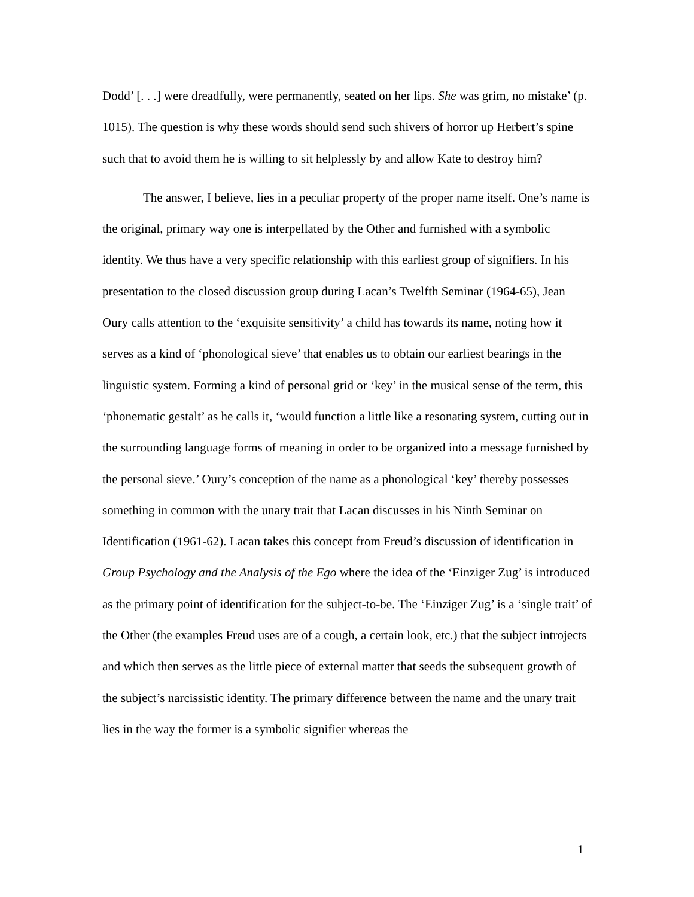Dodd’ [. . .] were dreadfully, were permanently, seated on her lips. She was grim, no mistake’ (p. 1015). The question is why these words should send such shivers of horror up Herbert’s spine such that to avoid them he is willing to sit helplessly by and allow Kate to destroy him?
The answer, I believe, lies in a peculiar property of the proper name itself. One’s name is the original, primary way one is interpellated by the Other and furnished with a symbolic identity. We thus have a very specific relationship with this earliest group of signifiers. In his presentation to the closed discussion group during Lacan’s Twelfth Seminar (1964-65), Jean Oury calls attention to the ‘exquisite sensitivity’ a child has towards its name, noting how it serves as a kind of ‘phonological sieve’ that enables us to obtain our earliest bearings in the linguistic system. Forming a kind of personal grid or ‘key’ in the musical sense of the term, this ‘phonematic gestalt’ as he calls it, ‘would function a little like a resonating system, cutting out in the surrounding language forms of meaning in order to be organized into a message furnished by the personal sieve.’ Oury’s conception of the name as a phonological ‘key’ thereby possesses something in common with the unary trait that Lacan discusses in his Ninth Seminar on Identification (1961-62). Lacan takes this concept from Freud’s discussion of identification in Group Psychology and the Analysis of the Ego where the idea of the ‘Einziger Zug’ is introduced as the primary point of identification for the subject-to-be. The ‘Einziger Zug’ is a ‘single trait’ of the Other (the examples Freud uses are of a cough, a certain look, etc.) that the subject introjects and which then serves as the little piece of external matter that seeds the subsequent growth of the subject’s narcissistic identity. The primary difference between the name and the unary trait lies in the way the former is a symbolic signifier whereas the
1